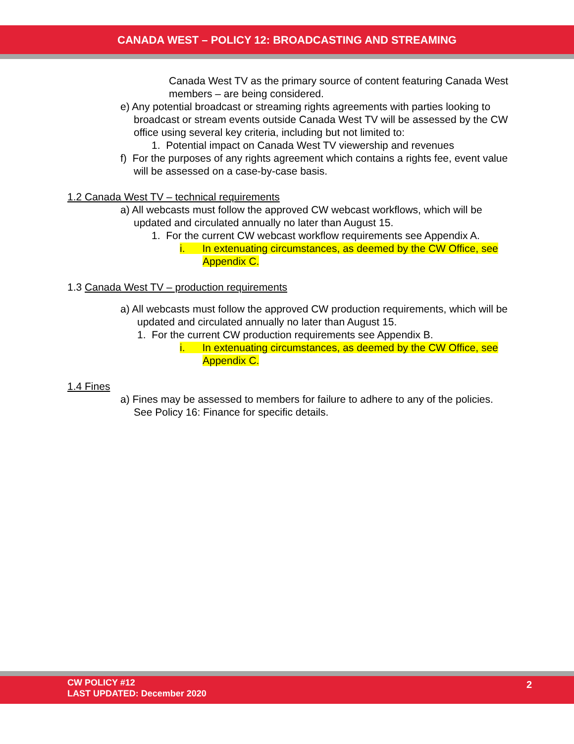CANADA WEST – POLICY 12: BROADCASTING AND STREAMING
Canada West TV as the primary source of content featuring Canada West members – are being considered.
e) Any potential broadcast or streaming rights agreements with parties looking to broadcast or stream events outside Canada West TV will be assessed by the CW office using several key criteria, including but not limited to:
1. Potential impact on Canada West TV viewership and revenues
f) For the purposes of any rights agreement which contains a rights fee, event value will be assessed on a case-by-case basis.
1.2 Canada West TV – technical requirements
a) All webcasts must follow the approved CW webcast workflows, which will be updated and circulated annually no later than August 15.
1. For the current CW webcast workflow requirements see Appendix A.
i. In extenuating circumstances, as deemed by the CW Office, see Appendix C.
1.3 Canada West TV – production requirements
a) All webcasts must follow the approved CW production requirements, which will be updated and circulated annually no later than August 15.
1. For the current CW production requirements see Appendix B.
i. In extenuating circumstances, as deemed by the CW Office, see Appendix C.
1.4 Fines
a) Fines may be assessed to members for failure to adhere to any of the policies. See Policy 16: Finance for specific details.
CW POLICY #12
LAST UPDATED: December 2020
2